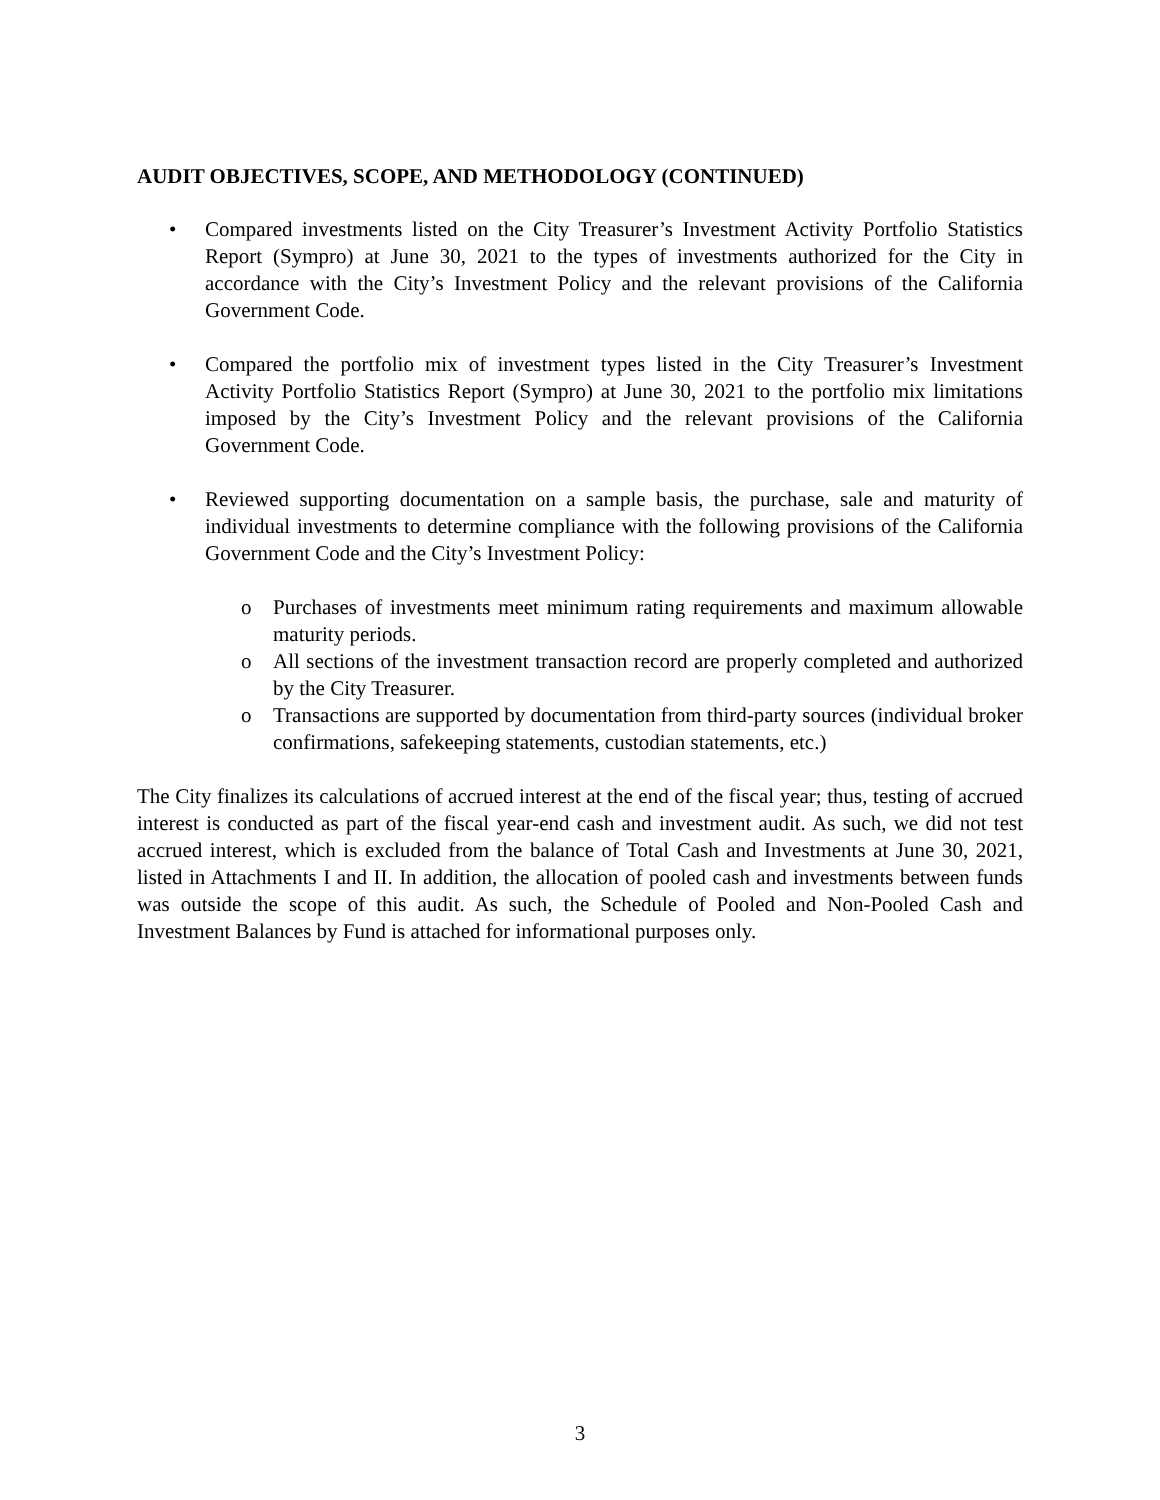AUDIT OBJECTIVES, SCOPE, AND METHODOLOGY (CONTINUED)
• Compared investments listed on the City Treasurer’s Investment Activity Portfolio Statistics Report (Sympro) at June 30, 2021 to the types of investments authorized for the City in accordance with the City’s Investment Policy and the relevant provisions of the California Government Code.
• Compared the portfolio mix of investment types listed in the City Treasurer’s Investment Activity Portfolio Statistics Report (Sympro) at June 30, 2021 to the portfolio mix limitations imposed by the City’s Investment Policy and the relevant provisions of the California Government Code.
• Reviewed supporting documentation on a sample basis, the purchase, sale and maturity of individual investments to determine compliance with the following provisions of the California Government Code and the City’s Investment Policy:
o Purchases of investments meet minimum rating requirements and maximum allowable maturity periods.
o All sections of the investment transaction record are properly completed and authorized by the City Treasurer.
o Transactions are supported by documentation from third-party sources (individual broker confirmations, safekeeping statements, custodian statements, etc.)
The City finalizes its calculations of accrued interest at the end of the fiscal year; thus, testing of accrued interest is conducted as part of the fiscal year-end cash and investment audit. As such, we did not test accrued interest, which is excluded from the balance of Total Cash and Investments at June 30, 2021, listed in Attachments I and II. In addition, the allocation of pooled cash and investments between funds was outside the scope of this audit. As such, the Schedule of Pooled and Non-Pooled Cash and Investment Balances by Fund is attached for informational purposes only.
3